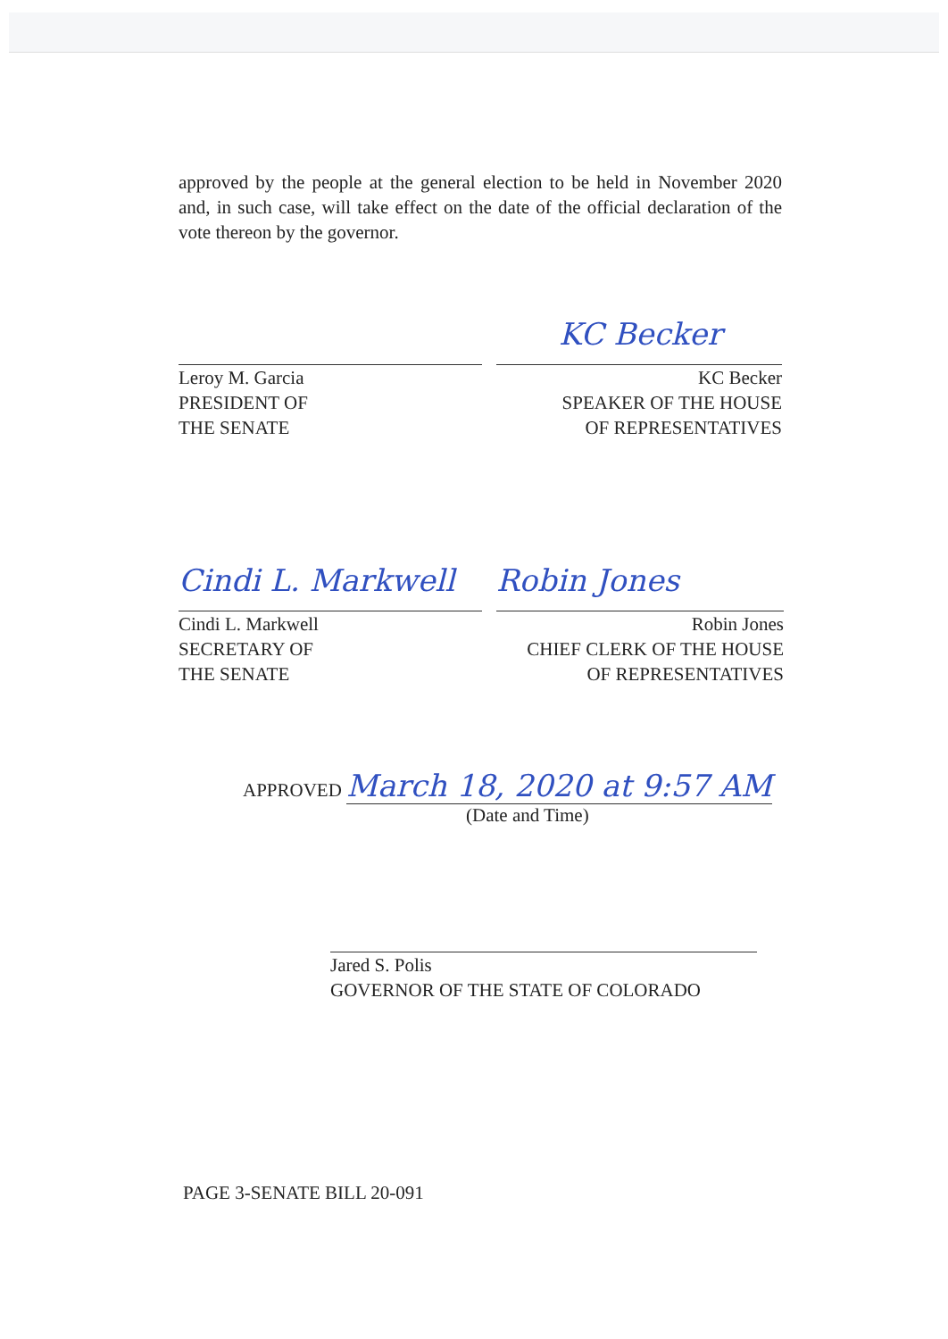approved by the people at the general election to be held in November 2020 and, in such case, will take effect on the date of the official declaration of the vote thereon by the governor.
Leroy M. Garcia
PRESIDENT OF
THE SENATE
KC Becker
KC Becker
SPEAKER OF THE HOUSE
OF REPRESENTATIVES
Cindi L. Markwell
Cindi L. Markwell
SECRETARY OF
THE SENATE
Robin Jones
Robin Jones
CHIEF CLERK OF THE HOUSE
OF REPRESENTATIVES
APPROVED March 18, 2020 at 9:57 AM
(Date and Time)
Jared S. Polis
GOVERNOR OF THE STATE OF COLORADO
PAGE 3-SENATE BILL 20-091